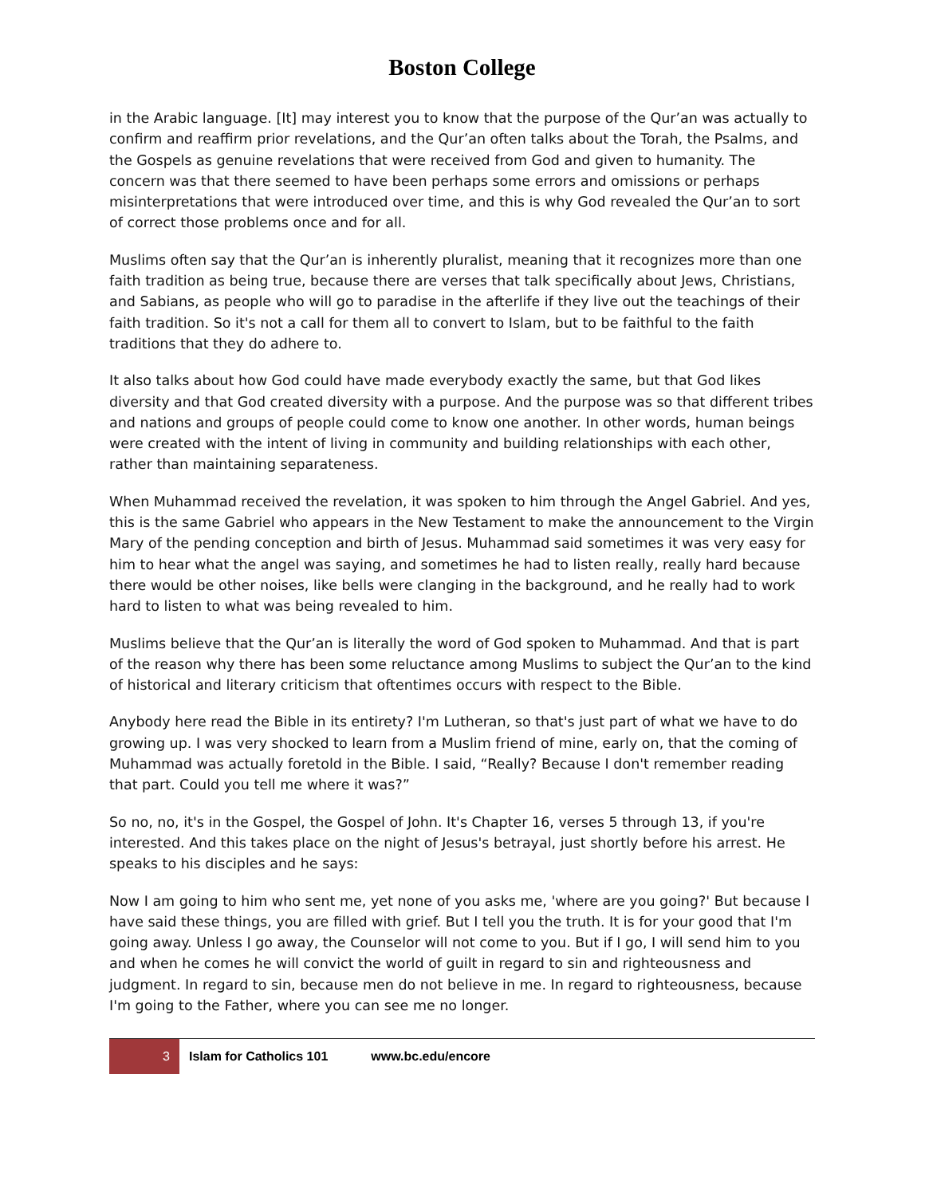Boston College
in the Arabic language. [It] may interest you to know that the purpose of the Qur’an was actually to confirm and reaffirm prior revelations, and the Qur’an often talks about the Torah, the Psalms, and the Gospels as genuine revelations that were received from God and given to humanity. The concern was that there seemed to have been perhaps some errors and omissions or perhaps misinterpretations that were introduced over time, and this is why God revealed the Qur’an to sort of correct those problems once and for all.
Muslims often say that the Qur’an is inherently pluralist, meaning that it recognizes more than one faith tradition as being true, because there are verses that talk specifically about Jews, Christians, and Sabians, as people who will go to paradise in the afterlife if they live out the teachings of their faith tradition. So it's not a call for them all to convert to Islam, but to be faithful to the faith traditions that they do adhere to.
It also talks about how God could have made everybody exactly the same, but that God likes diversity and that God created diversity with a purpose. And the purpose was so that different tribes and nations and groups of people could come to know one another. In other words, human beings were created with the intent of living in community and building relationships with each other, rather than maintaining separateness.
When Muhammad received the revelation, it was spoken to him through the Angel Gabriel. And yes, this is the same Gabriel who appears in the New Testament to make the announcement to the Virgin Mary of the pending conception and birth of Jesus. Muhammad said sometimes it was very easy for him to hear what the angel was saying, and sometimes he had to listen really, really hard because there would be other noises, like bells were clanging in the background, and he really had to work hard to listen to what was being revealed to him.
Muslims believe that the Qur’an is literally the word of God spoken to Muhammad. And that is part of the reason why there has been some reluctance among Muslims to subject the Qur’an to the kind of historical and literary criticism that oftentimes occurs with respect to the Bible.
Anybody here read the Bible in its entirety? I'm Lutheran, so that's just part of what we have to do growing up. I was very shocked to learn from a Muslim friend of mine, early on, that the coming of Muhammad was actually foretold in the Bible. I said, “Really? Because I don't remember reading that part. Could you tell me where it was?”
So no, no, it's in the Gospel, the Gospel of John. It's Chapter 16, verses 5 through 13, if you're interested. And this takes place on the night of Jesus's betrayal, just shortly before his arrest. He speaks to his disciples and he says:
Now I am going to him who sent me, yet none of you asks me, 'where are you going?' But because I have said these things, you are filled with grief. But I tell you the truth. It is for your good that I'm going away. Unless I go away, the Counselor will not come to you. But if I go, I will send him to you and when he comes he will convict the world of guilt in regard to sin and righteousness and judgment. In regard to sin, because men do not believe in me. In regard to righteousness, because I'm going to the Father, where you can see me no longer.
3 Islam for Catholics 101 www.bc.edu/encore